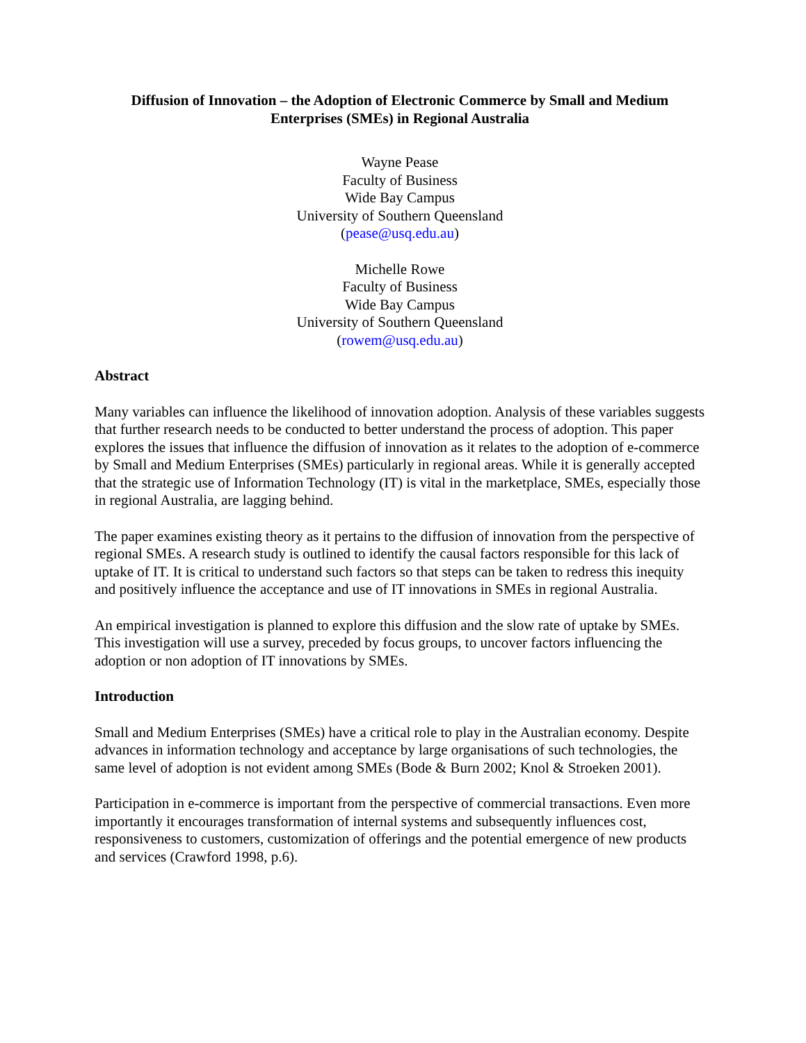Diffusion of Innovation – the Adoption of Electronic Commerce by Small and Medium Enterprises (SMEs) in Regional Australia
Wayne Pease
Faculty of Business
Wide Bay Campus
University of Southern Queensland
(pease@usq.edu.au)
Michelle Rowe
Faculty of Business
Wide Bay Campus
University of Southern Queensland
(rowem@usq.edu.au)
Abstract
Many variables can influence the likelihood of innovation adoption. Analysis of these variables suggests that further research needs to be conducted to better understand the process of adoption. This paper explores the issues that influence the diffusion of innovation as it relates to the adoption of e-commerce by Small and Medium Enterprises (SMEs) particularly in regional areas. While it is generally accepted that the strategic use of Information Technology (IT) is vital in the marketplace, SMEs, especially those in regional Australia, are lagging behind.
The paper examines existing theory as it pertains to the diffusion of innovation from the perspective of regional SMEs. A research study is outlined to identify the causal factors responsible for this lack of uptake of IT. It is critical to understand such factors so that steps can be taken to redress this inequity and positively influence the acceptance and use of IT innovations in SMEs in regional Australia.
An empirical investigation is planned to explore this diffusion and the slow rate of uptake by SMEs. This investigation will use a survey, preceded by focus groups, to uncover factors influencing the adoption or non adoption of IT innovations by SMEs.
Introduction
Small and Medium Enterprises (SMEs) have a critical role to play in the Australian economy. Despite advances in information technology and acceptance by large organisations of such technologies, the same level of adoption is not evident among SMEs (Bode & Burn 2002; Knol & Stroeken 2001).
Participation in e-commerce is important from the perspective of commercial transactions. Even more importantly it encourages transformation of internal systems and subsequently influences cost, responsiveness to customers, customization of offerings and the potential emergence of new products and services (Crawford 1998, p.6).